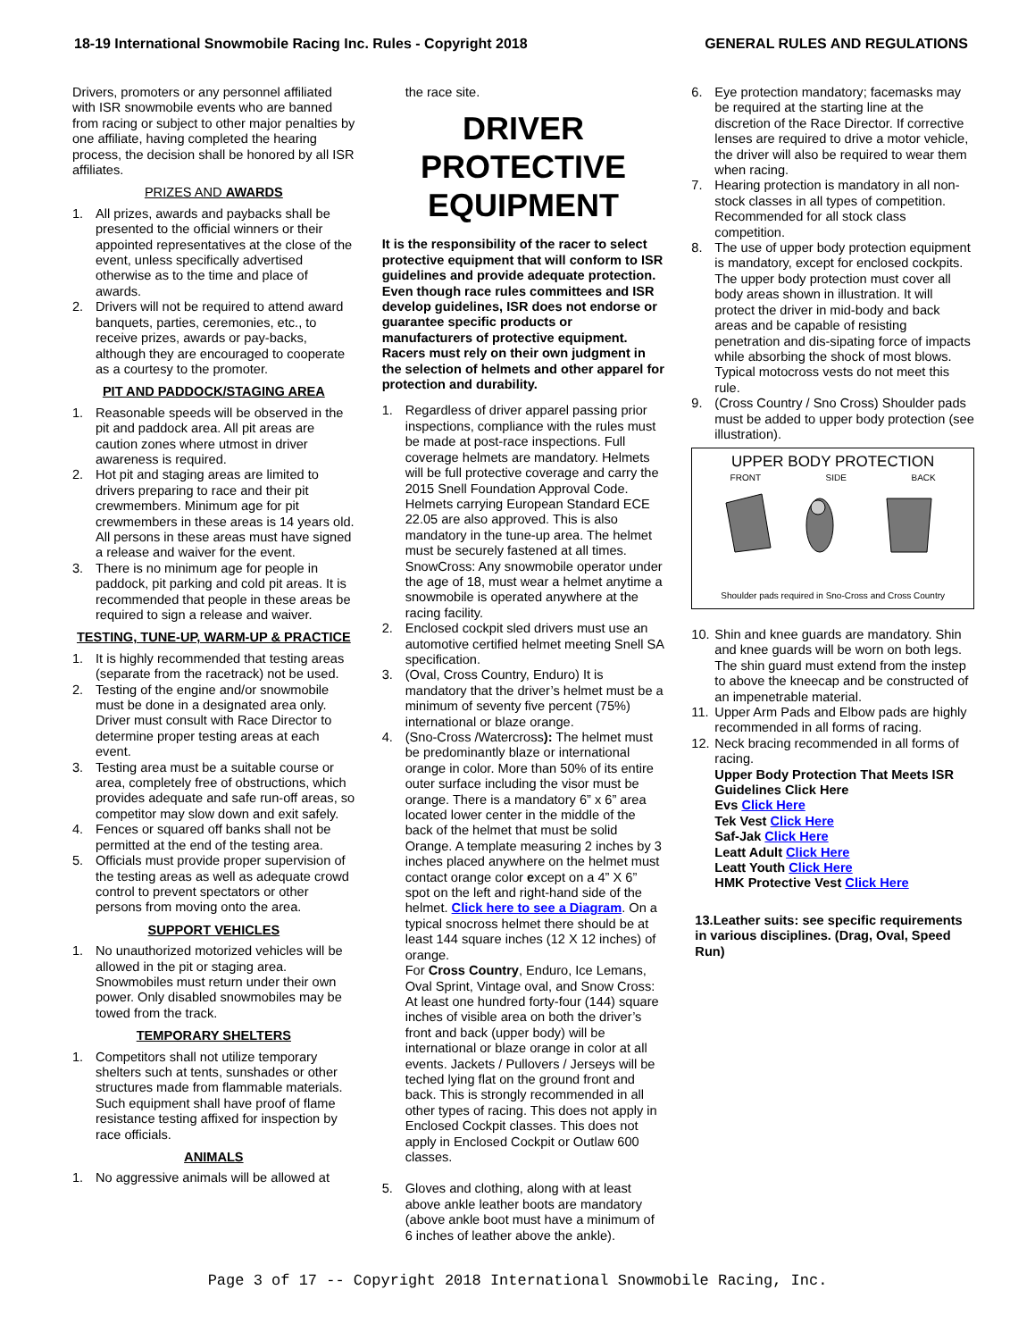18-19 International Snowmobile Racing Inc. Rules - Copyright 2018 GENERAL RULES AND REGULATIONS
Drivers, promoters or any personnel affiliated with ISR snowmobile events who are banned from racing or subject to other major penalties by one affiliate, having completed the hearing process, the decision shall be honored by all ISR affiliates.
PRIZES AND AWARDS
1. All prizes, awards and paybacks shall be presented to the official winners or their appointed representatives at the close of the event, unless specifically advertised otherwise as to the time and place of awards.
2. Drivers will not be required to attend award banquets, parties, ceremonies, etc., to receive prizes, awards or pay-backs, although they are encouraged to cooperate as a courtesy to the promoter.
PIT AND PADDOCK/STAGING AREA
1. Reasonable speeds will be observed in the pit and paddock area. All pit areas are caution zones where utmost in driver awareness is required.
2. Hot pit and staging areas are limited to drivers preparing to race and their pit crewmembers. Minimum age for pit crewmembers in these areas is 14 years old. All persons in these areas must have signed a release and waiver for the event.
3. There is no minimum age for people in paddock, pit parking and cold pit areas. It is recommended that people in these areas be required to sign a release and waiver.
TESTING, TUNE-UP, WARM-UP & PRACTICE
1. It is highly recommended that testing areas (separate from the racetrack) not be used.
2. Testing of the engine and/or snowmobile must be done in a designated area only. Driver must consult with Race Director to determine proper testing areas at each event.
3. Testing area must be a suitable course or area, completely free of obstructions, which provides adequate and safe run-off areas, so competitor may slow down and exit safely.
4. Fences or squared off banks shall not be permitted at the end of the testing area.
5. Officials must provide proper supervision of the testing areas as well as adequate crowd control to prevent spectators or other persons from moving onto the area.
SUPPORT VEHICLES
1. No unauthorized motorized vehicles will be allowed in the pit or staging area. Snowmobiles must return under their own power. Only disabled snowmobiles may be towed from the track.
TEMPORARY SHELTERS
1. Competitors shall not utilize temporary shelters such at tents, sunshades or other structures made from flammable materials. Such equipment shall have proof of flame resistance testing affixed for inspection by race officials.
ANIMALS
1. No aggressive animals will be allowed at
the race site.
DRIVER PROTECTIVE EQUIPMENT
It is the responsibility of the racer to select protective equipment that will conform to ISR guidelines and provide adequate protection. Even though race rules committees and ISR develop guidelines, ISR does not endorse or guarantee specific products or manufacturers of protective equipment. Racers must rely on their own judgment in the selection of helmets and other apparel for protection and durability.
1. Regardless of driver apparel passing prior inspections, compliance with the rules must be made at post-race inspections. Full coverage helmets are mandatory. Helmets will be full protective coverage and carry the 2015 Snell Foundation Approval Code. Helmets carrying European Standard ECE 22.05 are also approved. This is also mandatory in the tune-up area. The helmet must be securely fastened at all times. SnowCross: Any snowmobile operator under the age of 18, must wear a helmet anytime a snowmobile is operated anywhere at the racing facility.
2. Enclosed cockpit sled drivers must use an automotive certified helmet meeting Snell SA specification.
3. (Oval, Cross Country, Enduro) It is mandatory that the driver’s helmet must be a minimum of seventy five percent (75%) international or blaze orange.
4. (Sno-Cross /Watercross): The helmet must be predominantly blaze or international orange in color. More than 50% of its entire outer surface including the visor must be orange. There is a mandatory 6” x 6” area located lower center in the middle of the back of the helmet that must be solid Orange. A template measuring 2 inches by 3 inches placed anywhere on the helmet must contact orange color except on a 4” X 6” spot on the left and right-hand side of the helmet. Click here to see a Diagram. On a typical snocross helmet there should be at least 144 square inches (12 X 12 inches) of orange.
For Cross Country, Enduro, Ice Lemans, Oval Sprint, Vintage oval, and Snow Cross: At least one hundred forty-four (144) square inches of visible area on both the driver’s front and back (upper body) will be international or blaze orange in color at all events. Jackets / Pullovers / Jerseys will be teched lying flat on the ground front and back. This is strongly recommended in all other types of racing. This does not apply in Enclosed Cockpit classes. This does not apply in Enclosed Cockpit or Outlaw 600 classes.
5. Gloves and clothing, along with at least above ankle leather boots are mandatory (above ankle boot must have a minimum of 6 inches of leather above the ankle).
6. Eye protection mandatory; facemasks may be required at the starting line at the discretion of the Race Director. If corrective lenses are required to drive a motor vehicle, the driver will also be required to wear them when racing.
7. Hearing protection is mandatory in all non-stock classes in all types of competition. Recommended for all stock class competition.
8. The use of upper body protection equipment is mandatory, except for enclosed cockpits. The upper body protection must cover all body areas shown in illustration. It will protect the driver in mid-body and back areas and be capable of resisting penetration and dis-sipating force of impacts while absorbing the shock of most blows. Typical motocross vests do not meet this rule.
9. (Cross Country / Sno Cross) Shoulder pads must be added to upper body protection (see illustration).
UPPER BODY PROTECTION
FRONT SIDE BACK
Shoulder pads required in Sno-Cross and Cross Country
10. Shin and knee guards are mandatory. Shin and knee guards will be worn on both legs. The shin guard must extend from the instep to above the kneecap and be constructed of an impenetrable material.
11. Upper Arm Pads and Elbow pads are highly recommended in all forms of racing.
12. Neck bracing recommended in all forms of racing.
Upper Body Protection That Meets ISR Guidelines Click Here
Evs Click Here
Tek Vest Click Here
Saf-Jak Click Here
Leatt Adult Click Here
Leatt Youth Click Here
HMK Protective Vest Click Here
13.Leather suits: see specific requirements in various disciplines. (Drag, Oval, Speed Run)
Page 3 of 17 -- Copyright 2018 International Snowmobile Racing, Inc.